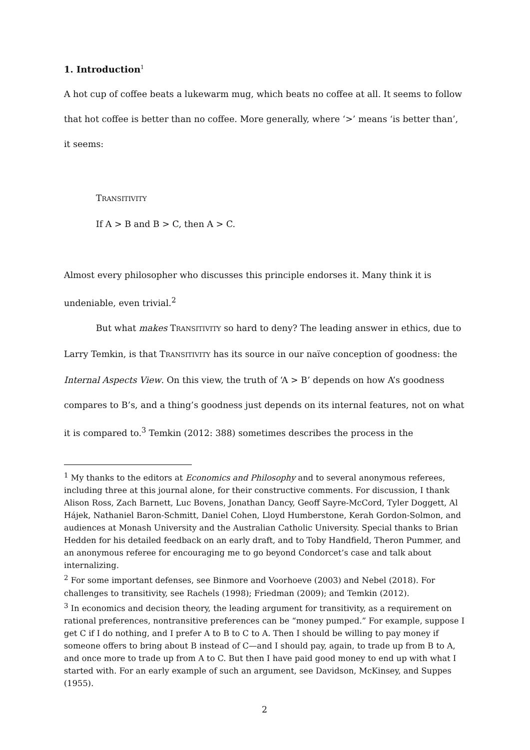1. Introduction<sup>1</sup>
A hot cup of coffee beats a lukewarm mug, which beats no coffee at all. It seems to follow that hot coffee is better than no coffee. More generally, where ‘>’ means ‘is better than’, it seems:
TRANSITIVITY
If A > B and B > C, then A > C.
Almost every philosopher who discusses this principle endorses it. Many think it is undeniable, even trivial.<sup>2</sup>
But what makes TRANSITIVITY so hard to deny? The leading answer in ethics, due to Larry Temkin, is that TRANSITIVITY has its source in our naïve conception of goodness: the Internal Aspects View. On this view, the truth of ‘A > B’ depends on how A’s goodness compares to B’s, and a thing’s goodness just depends on its internal features, not on what it is compared to.<sup>3</sup> Temkin (2012: 388) sometimes describes the process in the
<sup>1</sup> My thanks to the editors at Economics and Philosophy and to several anonymous referees, including three at this journal alone, for their constructive comments. For discussion, I thank Alison Ross, Zach Barnett, Luc Bovens, Jonathan Dancy, Geoff Sayre-McCord, Tyler Doggett, Al Hájek, Nathaniel Baron-Schmitt, Daniel Cohen, Lloyd Humberstone, Kerah Gordon-Solmon, and audiences at Monash University and the Australian Catholic University. Special thanks to Brian Hedden for his detailed feedback on an early draft, and to Toby Handfield, Theron Pummer, and an anonymous referee for encouraging me to go beyond Condorcet’s case and talk about internalizing.
<sup>2</sup> For some important defenses, see Binmore and Voorhoeve (2003) and Nebel (2018). For challenges to transitivity, see Rachels (1998); Friedman (2009); and Temkin (2012).
<sup>3</sup> In economics and decision theory, the leading argument for transitivity, as a requirement on rational preferences, nontransitive preferences can be “money pumped.” For example, suppose I get C if I do nothing, and I prefer A to B to C to A. Then I should be willing to pay money if someone offers to bring about B instead of C—and I should pay, again, to trade up from B to A, and once more to trade up from A to C. But then I have paid good money to end up with what I started with. For an early example of such an argument, see Davidson, McKinsey, and Suppes (1955).
2